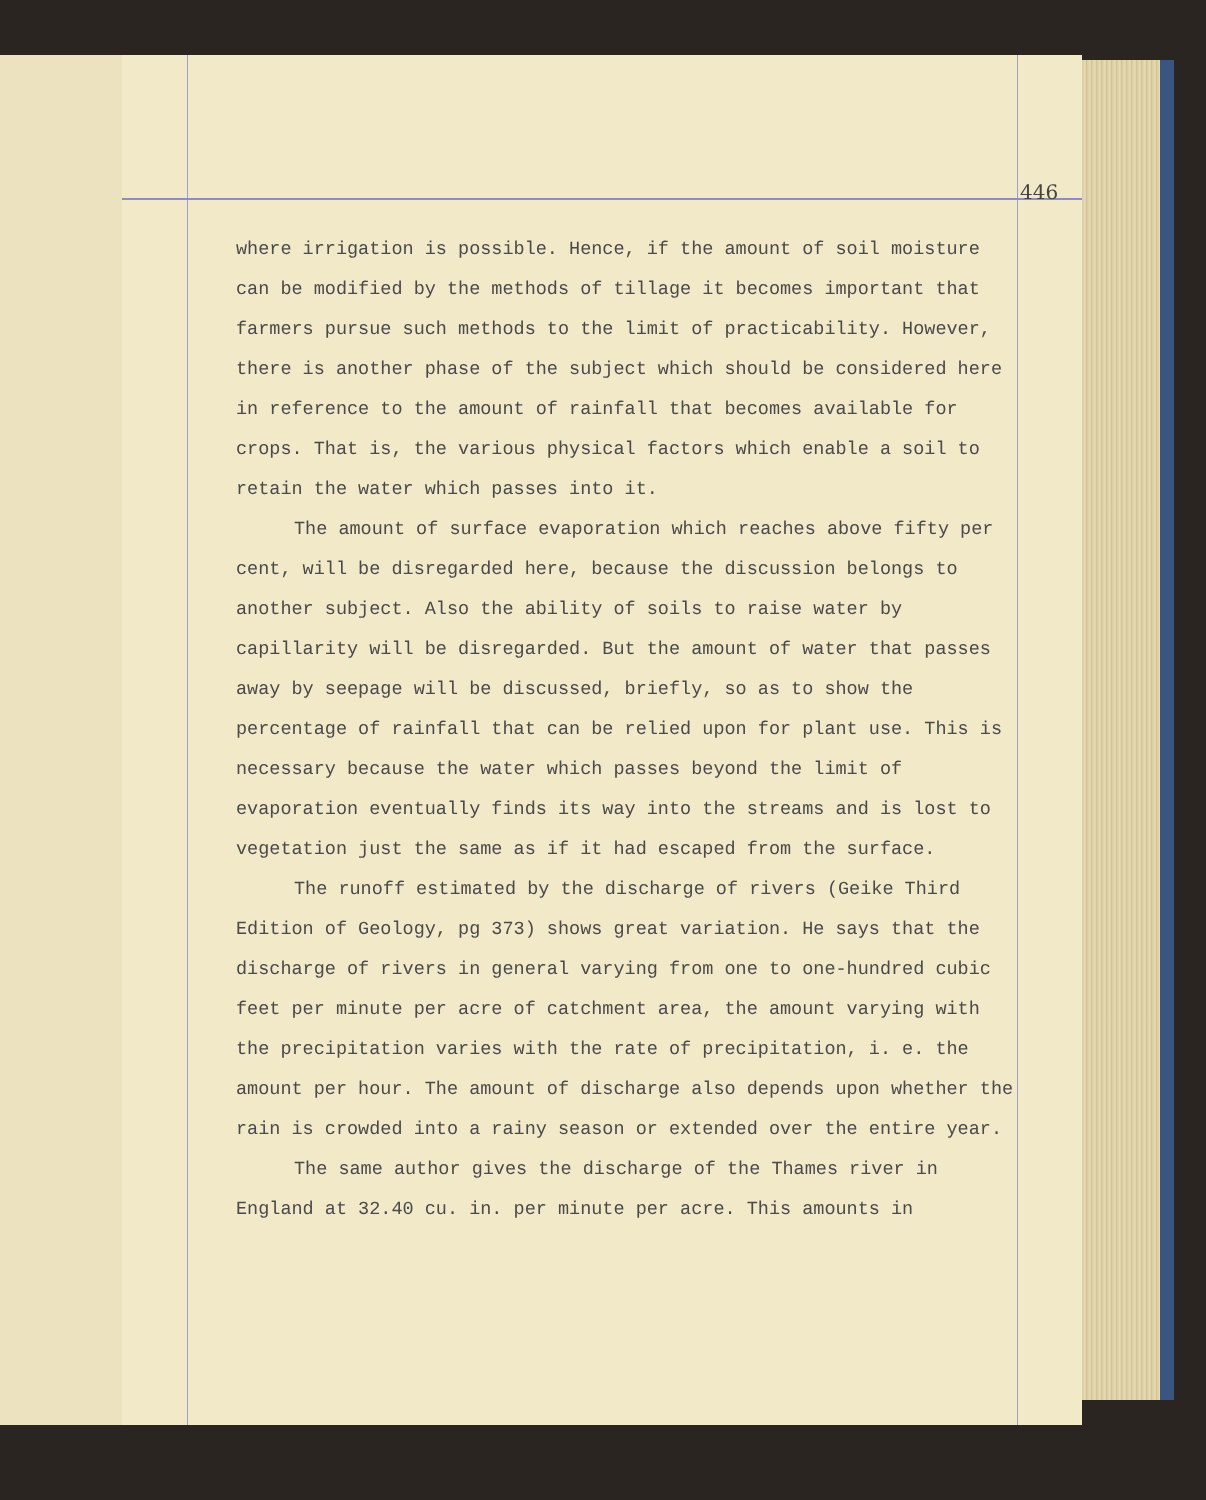446
where irrigation is possible. Hence, if the amount of soil moisture can be modified by the methods of tillage it becomes important that farmers pursue such methods to the limit of practicability. However, there is another phase of the subject which should be considered here in reference to the amount of rainfall that becomes available for crops. That is, the various physical factors which enable a soil to retain the water which passes into it.
The amount of surface evaporation which reaches above fifty per cent, will be disregarded here, because the discussion belongs to another subject. Also the ability of soils to raise water by capillarity will be disregarded. But the amount of water that passes away by seepage will be discussed, briefly, so as to show the percentage of rainfall that can be relied upon for plant use. This is necessary because the water which passes beyond the limit of evaporation eventually finds its way into the streams and is lost to vegetation just the same as if it had escaped from the surface.
The runoff estimated by the discharge of rivers (Geike Third Edition of Geology, pg 373) shows great variation. He says that the discharge of rivers in general varying from one to one-hundred cubic feet per minute per acre of catchment area, the amount varying with the precipitation varies with the rate of precipitation, i. e. the amount per hour. The amount of discharge also depends upon whether the rain is crowded into a rainy season or extended over the entire year.
The same author gives the discharge of the Thames river in England at 32.40 cu. in. per minute per acre. This amounts in